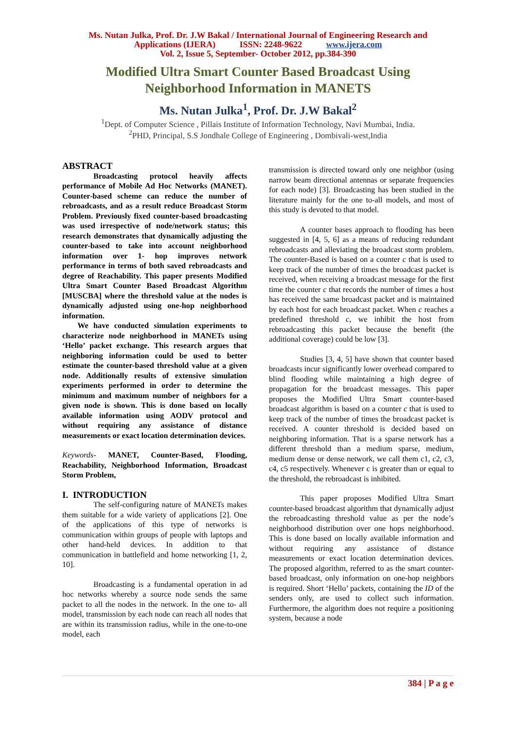Ms. Nutan Julka, Prof. Dr. J.W Bakal / International Journal of Engineering Research and
Applications (IJERA) ISSN: 2248-9622 www.ijera.com
Vol. 2, Issue 5, September- October 2012, pp.384-390
Modified Ultra Smart Counter Based Broadcast Using
Neighborhood Information in MANETS
Ms. Nutan Julka<sup>1</sup>, Prof. Dr. J.W Bakal<sup>2</sup>
<sup>1</sup> Dept. of Computer Science , Pillais Institute of Information Technology, Navi Mumbai, India.
<sup>2</sup> PHD, Principal, S.S Jondhale College of Engineering , Dombivali-west,India
ABSTRACT
Broadcasting protocol heavily affects performance of Mobile Ad Hoc Networks (MANET). Counter-based scheme can reduce the number of rebroadcasts, and as a result reduce Broadcast Storm Problem. Previously fixed counter-based broadcasting was used irrespective of node/network status; this research demonstrates that dynamically adjusting the counter-based to take into account neighborhood information over 1- hop improves network performance in terms of both saved rebroadcasts and degree of Reachability. This paper presents Modified Ultra Smart Counter Based Broadcast Algorithm [MUSCBA] where the threshold value at the nodes is dynamically adjusted using one-hop neighborhood information.
We have conducted simulation experiments to characterize node neighborhood in MANETs using ‘Hello’ packet exchange. This research argues that neighboring information could be used to better estimate the counter-based threshold value at a given node. Additionally results of extensive simulation experiments performed in order to determine the minimum and maximum number of neighbors for a given node is shown. This is done based on locally available information using AODV protocol and without requiring any assistance of distance measurements or exact location determination devices.
Keywords- MANET, Counter-Based, Flooding, Reachability, Neighborhood Information, Broadcast Storm Problem,
I. INTRODUCTION
The self-configuring nature of MANETs makes them suitable for a wide variety of applications [2]. One of the applications of this type of networks is communication within groups of people with laptops and other hand-held devices. In addition to that communication in battlefield and home networking [1, 2, 10].
Broadcasting is a fundamental operation in ad hoc networks whereby a source node sends the same packet to all the nodes in the network. In the one to- all model, transmission by each node can reach all nodes that are within its transmission radius, while in the one-to-one model, each
transmission is directed toward only one neighbor (using narrow beam directional antennas or separate frequencies for each node) [3]. Broadcasting has been studied in the literature mainly for the one to-all models, and most of this study is devoted to that model.
A counter bases approach to flooding has been suggested in [4, 5, 6] as a means of reducing redundant rebroadcasts and alleviating the broadcast storm problem. The counter-Based is based on a counter c that is used to keep track of the number of times the broadcast packet is received, when receiving a broadcast message for the first time the counter c that records the number of times a host has received the same broadcast packet and is maintained by each host for each broadcast packet. When c reaches a predefined threshold c, we inhibit the host from rebroadcasting this packet because the benefit (the additional coverage) could be low [3].
Studies [3, 4, 5] have shown that counter based broadcasts incur significantly lower overhead compared to blind flooding while maintaining a high degree of propagation for the broadcast messages. This paper proposes the Modified Ultra Smart counter-based broadcast algorithm is based on a counter c that is used to keep track of the number of times the broadcast packet is received. A counter threshold is decided based on neighboring information. That is a sparse network has a different threshold than a medium sparse, medium, medium dense or dense network, we call them c1, c2, c3, c4, c5 respectively. Whenever c is greater than or equal to the threshold, the rebroadcast is inhibited.
This paper proposes Modified Ultra Smart counter-based broadcast algorithm that dynamically adjust the rebroadcasting threshold value as per the node’s neighborhood distribution over one hops neighborhood. This is done based on locally available information and without requiring any assistance of distance measurements or exact location determination devices. The proposed algorithm, referred to as the smart counter-based broadcast, only information on one-hop neighbors is required. Short ‘Hello’ packets, containing the ID of the senders only, are used to collect such information. Furthermore, the algorithm does not require a positioning system, because a node
384 | P a g e